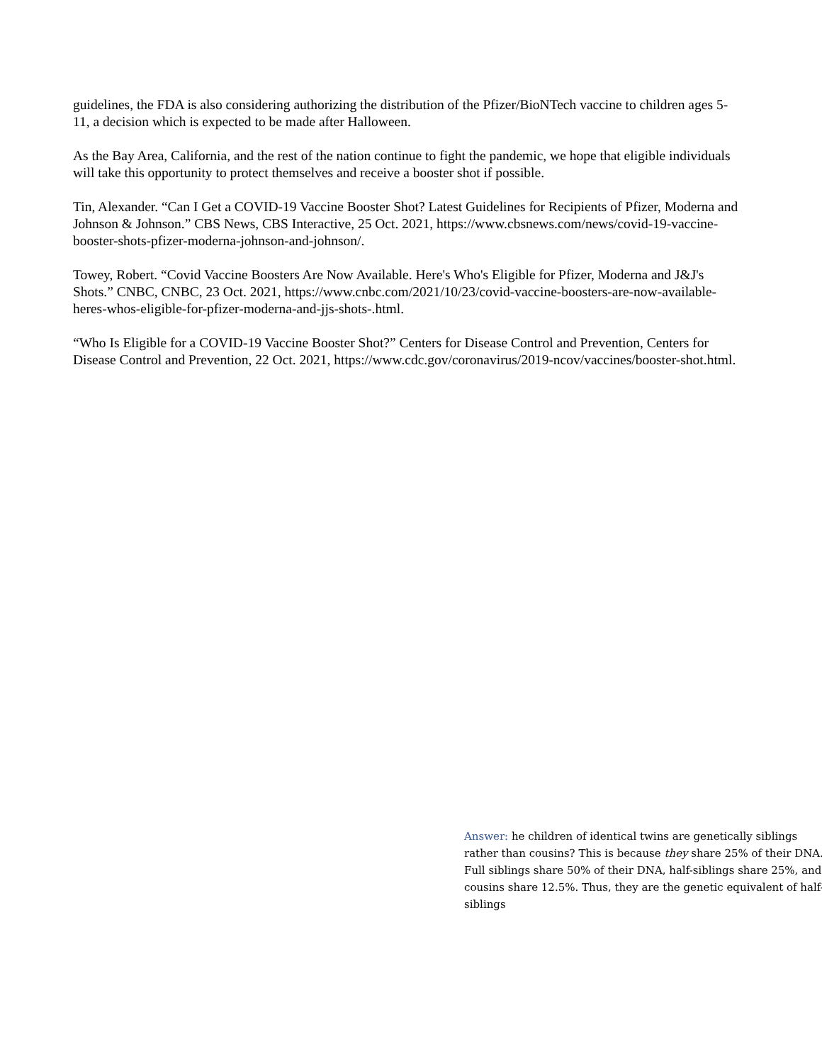guidelines, the FDA is also considering authorizing the distribution of the Pfizer/BioNTech vaccine to children ages 5-11, a decision which is expected to be made after Halloween.
As the Bay Area, California, and the rest of the nation continue to fight the pandemic, we hope that eligible individuals will take this opportunity to protect themselves and receive a booster shot if possible.
Tin, Alexander. “Can I Get a COVID-19 Vaccine Booster Shot? Latest Guidelines for Recipients of Pfizer, Moderna and Johnson & Johnson.” CBS News, CBS Interactive, 25 Oct. 2021, https://www.cbsnews.com/news/covid-19-vaccine-booster-shots-pfizer-moderna-johnson-and-johnson/.
Towey, Robert. “Covid Vaccine Boosters Are Now Available. Here's Who's Eligible for Pfizer, Moderna and J&J's Shots.” CNBC, CNBC, 23 Oct. 2021, https://www.cnbc.com/2021/10/23/covid-vaccine-boosters-are-now-available-heres-whos-eligible-for-pfizer-moderna-and-jjs-shots-.html.
“Who Is Eligible for a COVID-19 Vaccine Booster Shot?” Centers for Disease Control and Prevention, Centers for Disease Control and Prevention, 22 Oct. 2021, https://www.cdc.gov/coronavirus/2019-ncov/vaccines/booster-shot.html.
Answer: he children of identical twins are genetically siblings rather than cousins? This is because they share 25% of their DNA. Full siblings share 50% of their DNA, half-siblings share 25%, and cousins share 12.5%. Thus, they are the genetic equivalent of half-siblings